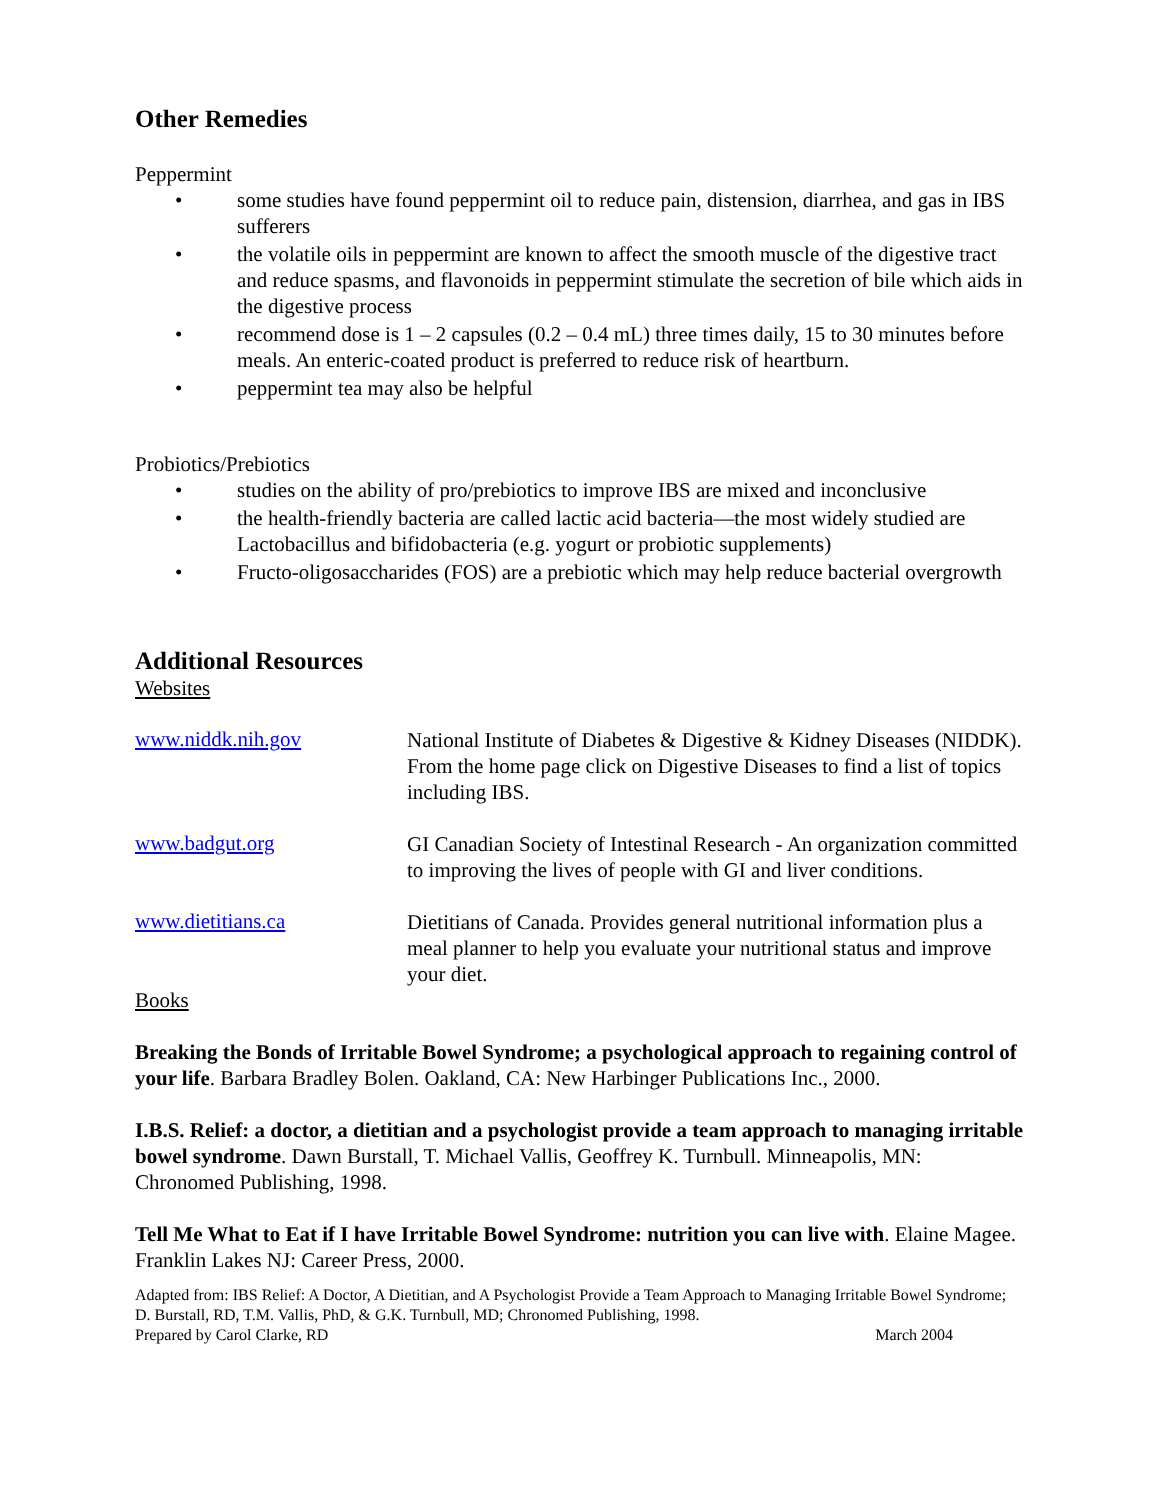Other Remedies
Peppermint
• some studies have found peppermint oil to reduce pain, distension, diarrhea, and gas in IBS sufferers
• the volatile oils in peppermint are known to affect the smooth muscle of the digestive tract and reduce spasms, and flavonoids in peppermint stimulate the secretion of bile which aids in the digestive process
• recommend dose is 1 – 2 capsules (0.2 – 0.4 mL) three times daily, 15 to 30 minutes before meals. An enteric-coated product is preferred to reduce risk of heartburn.
• peppermint tea may also be helpful
Probiotics/Prebiotics
• studies on the ability of pro/prebiotics to improve IBS are mixed and inconclusive
• the health-friendly bacteria are called lactic acid bacteria—the most widely studied are Lactobacillus and bifidobacteria (e.g. yogurt or probiotic supplements)
• Fructo-oligosaccharides (FOS) are a prebiotic which may help reduce bacterial overgrowth
Additional Resources
Websites
www.niddk.nih.gov
National Institute of Diabetes & Digestive & Kidney Diseases (NIDDK). From the home page click on Digestive Diseases to find a list of topics including IBS.
www.badgut.org
GI Canadian Society of Intestinal Research - An organization committed to improving the lives of people with GI and liver conditions.
www.dietitians.ca
Dietitians of Canada. Provides general nutritional information plus a meal planner to help you evaluate your nutritional status and improve your diet.
Books
Breaking the Bonds of Irritable Bowel Syndrome; a psychological approach to regaining control of your life. Barbara Bradley Bolen. Oakland, CA: New Harbinger Publications Inc., 2000.
I.B.S. Relief: a doctor, a dietitian and a psychologist provide a team approach to managing irritable bowel syndrome. Dawn Burstall, T. Michael Vallis, Geoffrey K. Turnbull. Minneapolis, MN: Chronomed Publishing, 1998.
Tell Me What to Eat if I have Irritable Bowel Syndrome: nutrition you can live with. Elaine Magee. Franklin Lakes NJ: Career Press, 2000.
Adapted from: IBS Relief: A Doctor, A Dietitian, and A Psychologist Provide a Team Approach to Managing Irritable Bowel Syndrome; D. Burstall, RD, T.M. Vallis, PhD, & G.K. Turnbull, MD; Chronomed Publishing, 1998.
Prepared by Carol Clarke, RD March 2004